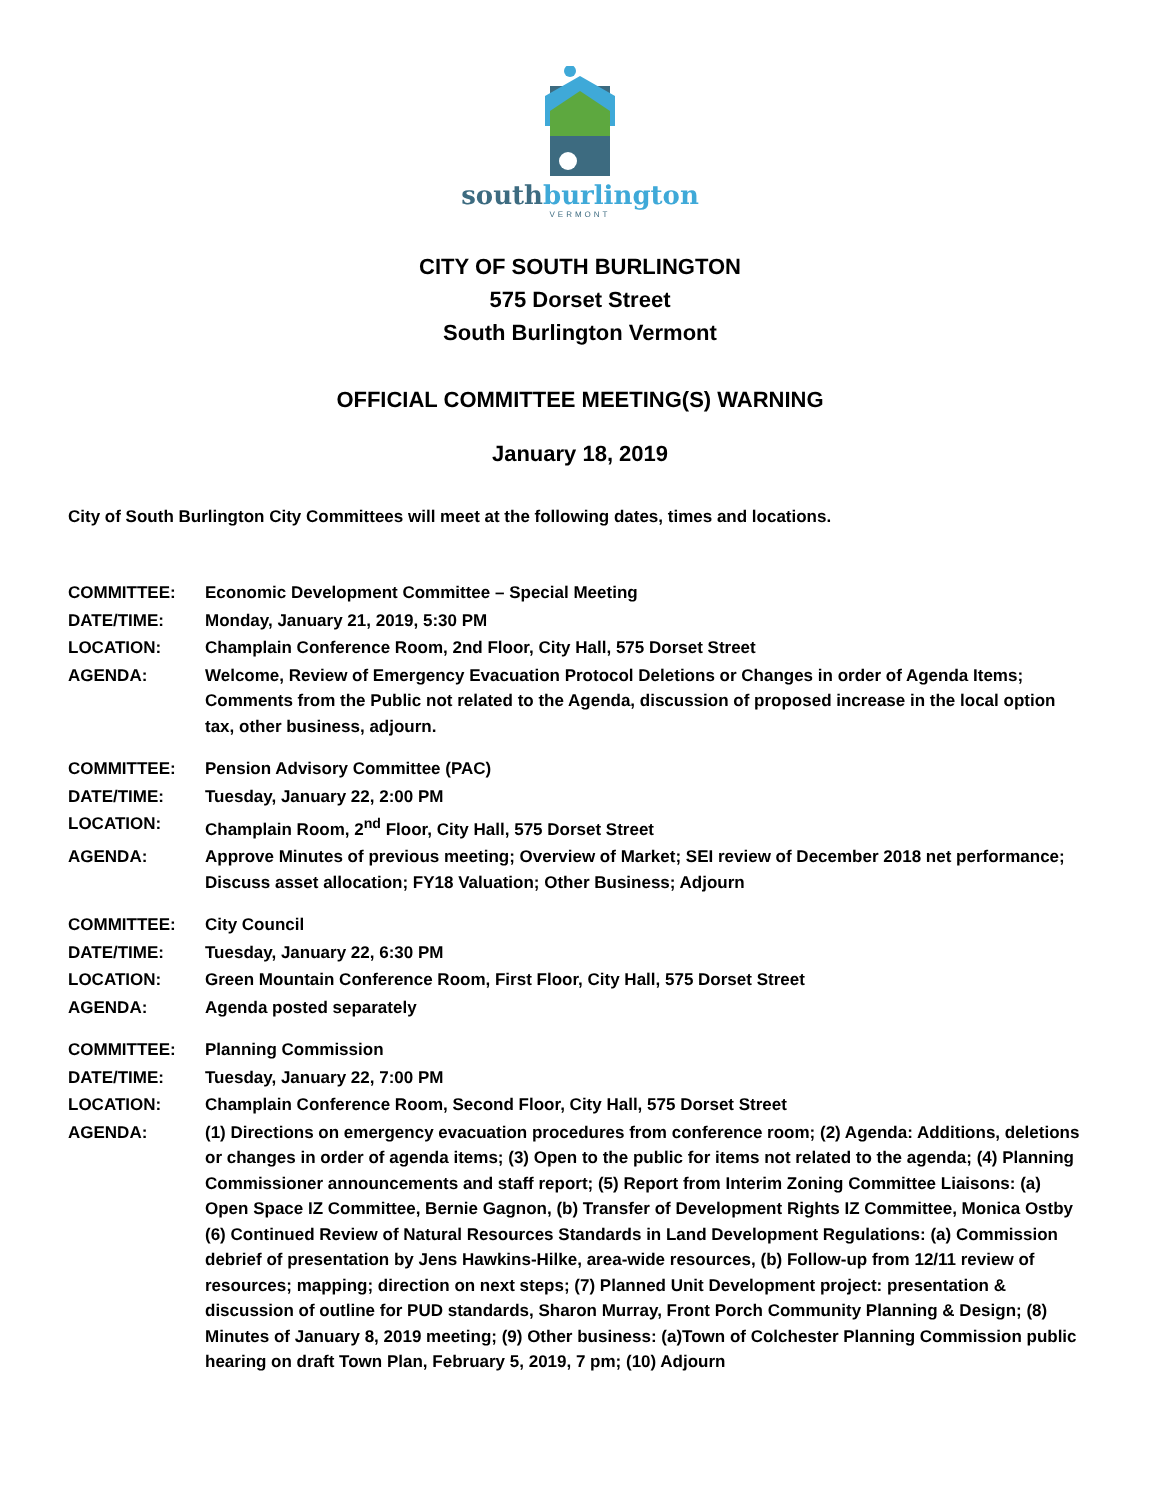southburlington
VERMONT
CITY OF SOUTH BURLINGTON
575 Dorset Street
South Burlington Vermont
OFFICIAL COMMITTEE MEETING(S) WARNING
January 18, 2019
City of South Burlington City Committees will meet at the following dates, times and locations.
| COMMITTEE: | Economic Development Committee – Special Meeting |
| DATE/TIME: | Monday, January 21, 2019, 5:30 PM |
| LOCATION: | Champlain Conference Room, 2nd Floor, City Hall, 575 Dorset Street |
| AGENDA: | Welcome, Review of Emergency Evacuation Protocol Deletions or Changes in order of Agenda Items; Comments from the Public not related to the Agenda, discussion of proposed increase in the local option tax, other business, adjourn. |
| COMMITTEE: | Pension Advisory Committee (PAC) |
| DATE/TIME: | Tuesday, January 22, 2:00 PM |
| LOCATION: | Champlain Room, 2<sup>nd</sup> Floor, City Hall, 575 Dorset Street |
| AGENDA: | Approve Minutes of previous meeting; Overview of Market; SEI review of December 2018 net performance; Discuss asset allocation; FY18 Valuation; Other Business; Adjourn |
| COMMITTEE: | City Council |
| DATE/TIME: | Tuesday, January 22, 6:30 PM |
| LOCATION: | Green Mountain Conference Room, First Floor, City Hall, 575 Dorset Street |
| AGENDA: | Agenda posted separately |
| COMMITTEE: | Planning Commission |
| DATE/TIME: | Tuesday, January 22, 7:00 PM |
| LOCATION: | Champlain Conference Room, Second Floor, City Hall, 575 Dorset Street |
| AGENDA: | (1) Directions on emergency evacuation procedures from conference room; (2) Agenda: Additions, deletions or changes in order of agenda items; (3) Open to the public for items not related to the agenda; (4) Planning Commissioner announcements and staff report; (5) Report from Interim Zoning Committee Liaisons: (a) Open Space IZ Committee, Bernie Gagnon, (b) Transfer of Development Rights IZ Committee, Monica Ostby (6) Continued Review of Natural Resources Standards in Land Development Regulations: (a) Commission debrief of presentation by Jens Hawkins-Hilke, area-wide resources, (b) Follow-up from 12/11 review of resources; mapping; direction on next steps; (7) Planned Unit Development project: presentation & discussion of outline for PUD standards, Sharon Murray, Front Porch Community Planning & Design; (8) Minutes of January 8, 2019 meeting; (9) Other business: (a)Town of Colchester Planning Commission public hearing on draft Town Plan, February 5, 2019, 7 pm; (10) Adjourn |